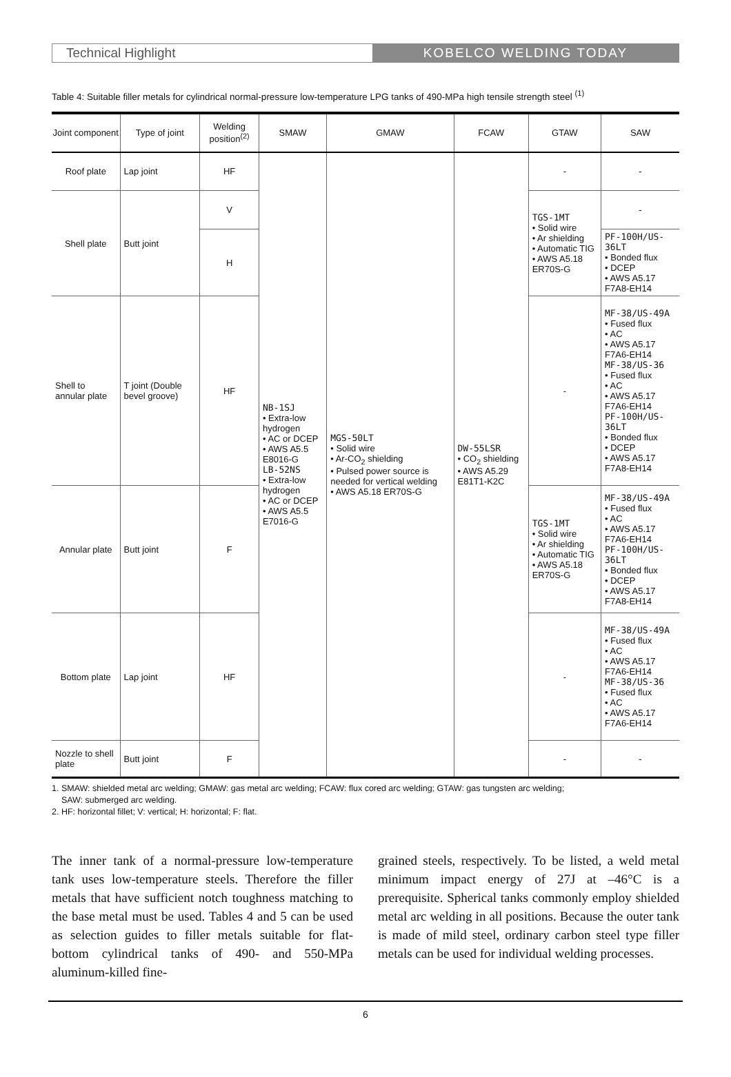Technical Highlight KOBELCO WELDING TODAY
Table 4: Suitable filler metals for cylindrical normal-pressure low-temperature LPG tanks of 490-MPa high tensile strength steel <sup>(1)</sup>
| Joint component | Type of joint | Welding position<sup>(2)</sup> | SMAW | GMAW | FCAW | GTAW | SAW |
| --- | --- | --- | --- | --- | --- | --- | --- |
| Roof plate | Lap joint | HF | NB-1SJ • Extra-low hydrogen • AC or DCEP • AWS A5.5 E8016-G LB-52NS • Extra-low hydrogen • AC or DCEP • AWS A5.5 E7016-G | MGS-50LT • Solid wire • Ar-CO<sub>2</sub> shielding • Pulsed power source is needed for vertical welding • AWS A5.18 ER70S-G | DW-55LSR • CO<sub>2</sub> shielding • AWS A5.29 E81T1-K2C | - | - |
| Shell plate | Butt joint | V | | | | TGS-1MT • Solid wire • Ar shielding • Automatic TIG • AWS A5.18 ER70S-G | - |
| | | H | | | | | PF-100H/US-36LT • Bonded flux • DCEP • AWS A5.17 F7A8-EH14 |
| Shell to annular plate | T joint (Double bevel groove) | HF | | | | - | MF-38/US-49A • Fused flux • AC • AWS A5.17 F7A6-EH14 MF-38/US-36 • Fused flux • AC • AWS A5.17 F7A6-EH14 PF-100H/US-36LT • Bonded flux • DCEP • AWS A5.17 F7A8-EH14 |
| Annular plate | Butt joint | F | | | | TGS-1MT • Solid wire • Ar shielding • Automatic TIG • AWS A5.18 ER70S-G | MF-38/US-49A • Fused flux • AC • AWS A5.17 F7A6-EH14 PF-100H/US-36LT • Bonded flux • DCEP • AWS A5.17 F7A8-EH14 |
| Bottom plate | Lap joint | HF | | | | - | MF-38/US-49A • Fused flux • AC • AWS A5.17 F7A6-EH14 MF-38/US-36 • Fused flux • AC • AWS A5.17 F7A6-EH14 |
| Nozzle to shell plate | Butt joint | F | | | | - | - |
1. SMAW: shielded metal arc welding; GMAW: gas metal arc welding; FCAW: flux cored arc welding; GTAW: gas tungsten arc welding;
SAW: submerged arc welding.
2. HF: horizontal fillet; V: vertical; H: horizontal; F: flat.
The inner tank of a normal-pressure low-temperature tank uses low-temperature steels. Therefore the filler metals that have sufficient notch toughness matching to the base metal must be used. Tables 4 and 5 can be used as selection guides to filler metals suitable for flat-bottom cylindrical tanks of 490- and 550-MPa aluminum-killed fine-
grained steels, respectively. To be listed, a weld metal minimum impact energy of 27J at –46°C is a prerequisite. Spherical tanks commonly employ shielded metal arc welding in all positions. Because the outer tank is made of mild steel, ordinary carbon steel type filler metals can be used for individual welding processes.
6